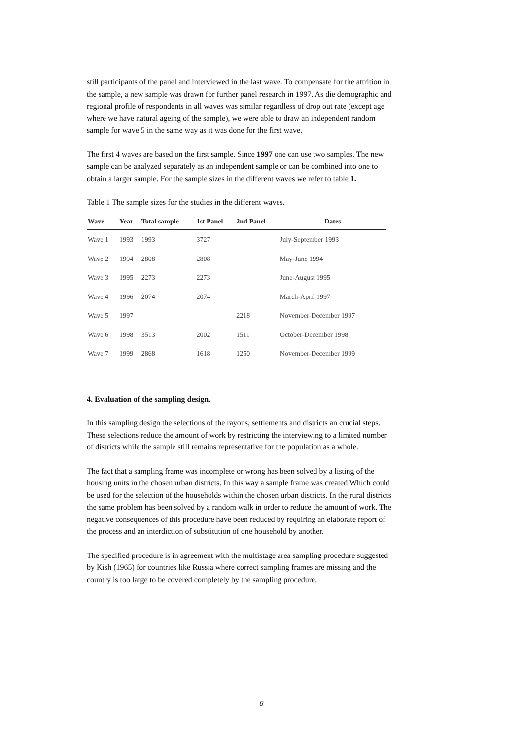still participants of the panel and interviewed in the last wave. To compensate for the attrition in the sample, a new sample was drawn for further panel research in 1997. As die demographic and regional profile of respondents in all waves was similar regardless of drop out rate (except age where we have natural ageing of the sample), we were able to draw an independent random sample for wave 5 in the same way as it was done for the first wave.
The first 4 waves are based on the first sample. Since 1997 one can use two samples. The new sample can be analyzed separately as an independent sample or can be combined into one to obtain a larger sample. For the sample sizes in the different waves we refer to table 1.
Table 1 The sample sizes for the studies in the different waves.
| Wave | Year | Total sample | 1st Panel | 2nd Panel | Dates |
| --- | --- | --- | --- | --- | --- |
| Wave 1 | 1993 | 1993 | 3727 | | July-September 1993 |
| Wave 2 | 1994 | 2808 | 2808 | | May-June 1994 |
| Wave 3 | 1995 | 2273 | 2273 | | June-August 1995 |
| Wave 4 | 1996 | 2074 | 2074 | | March-April 1997 |
| Wave 5 | 1997 | | | 2218 | November-December 1997 |
| Wave 6 | 1998 | 3513 | 2002 | 1511 | October-December 1998 |
| Wave 7 | 1999 | 2868 | 1618 | 1250 | November-December 1999 |
4. Evaluation of the sampling design.
In this sampling design the selections of the rayons, settlements and districts an crucial steps. These selections reduce the amount of work by restricting the interviewing to a limited number of districts while the sample still remains representative for the population as a whole.
The fact that a sampling frame was incomplete or wrong has been solved by a listing of the housing units in the chosen urban districts. In this way a sample frame was created Which could be used for the selection of the households within the chosen urban districts. In the rural districts the same problem has been solved by a random walk in order to reduce the amount of work. The negative consequences of this procedure have been reduced by requiring an elaborate report of the process and an interdiction of substitution of one household by another.
The specified procedure is in agreement with the multistage area sampling procedure suggested by Kish (1965) for countries like Russia where correct sampling frames are missing and the country is too large to be covered completely by the sampling procedure.
8